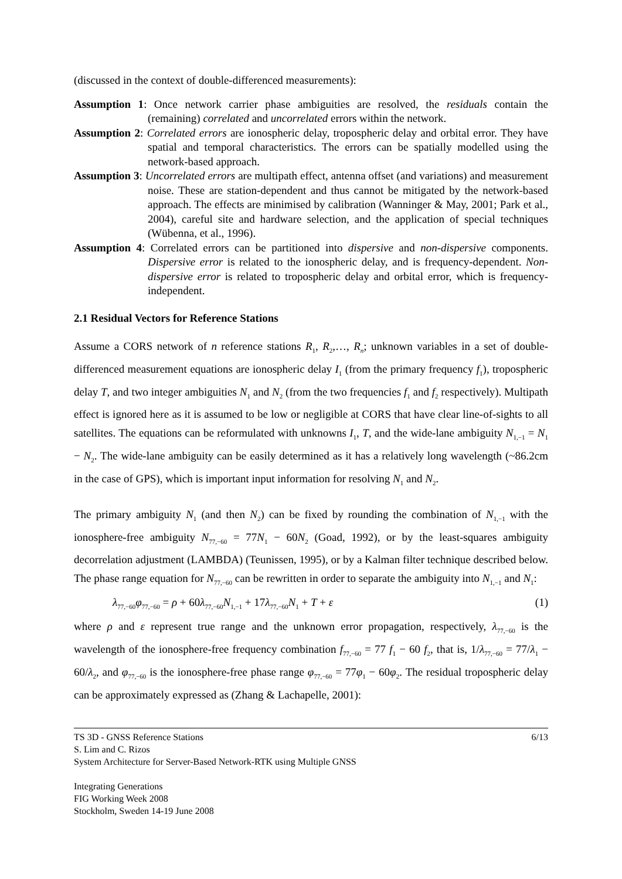(discussed in the context of double-differenced measurements):
Assumption 1: Once network carrier phase ambiguities are resolved, the residuals contain the (remaining) correlated and uncorrelated errors within the network.
Assumption 2: Correlated errors are ionospheric delay, tropospheric delay and orbital error. They have spatial and temporal characteristics. The errors can be spatially modelled using the network-based approach.
Assumption 3: Uncorrelated errors are multipath effect, antenna offset (and variations) and measurement noise. These are station-dependent and thus cannot be mitigated by the network-based approach. The effects are minimised by calibration (Wanninger & May, 2001; Park et al., 2004), careful site and hardware selection, and the application of special techniques (Wübenna, et al., 1996).
Assumption 4: Correlated errors can be partitioned into dispersive and non-dispersive components. Dispersive error is related to the ionospheric delay, and is frequency-dependent. Non-dispersive error is related to tropospheric delay and orbital error, which is frequency-independent.
2.1 Residual Vectors for Reference Stations
Assume a CORS network of n reference stations R<sub>1</sub>, R<sub>2</sub>,…, R<sub>n</sub>; unknown variables in a set of double-differenced measurement equations are ionospheric delay I<sub>1</sub> (from the primary frequency f<sub>1</sub>), tropospheric delay T, and two integer ambiguities N<sub>1</sub> and N<sub>2</sub> (from the two frequencies f<sub>1</sub> and f<sub>2</sub> respectively). Multipath effect is ignored here as it is assumed to be low or negligible at CORS that have clear line-of-sights to all satellites. The equations can be reformulated with unknowns I<sub>1</sub>, T, and the wide-lane ambiguity N<sub>1,−1</sub> = N<sub>1</sub> − N<sub>2</sub>. The wide-lane ambiguity can be easily determined as it has a relatively long wavelength (~86.2cm in the case of GPS), which is important input information for resolving N<sub>1</sub> and N<sub>2</sub>.
The primary ambiguity N<sub>1</sub> (and then N<sub>2</sub>) can be fixed by rounding the combination of N<sub>1,−1</sub> with the ionosphere-free ambiguity N<sub>77,−60</sub> = 77N<sub>1</sub> − 60N<sub>2</sub> (Goad, 1992), or by the least-squares ambiguity decorrelation adjustment (LAMBDA) (Teunissen, 1995), or by a Kalman filter technique described below. The phase range equation for N<sub>77,−60</sub> can be rewritten in order to separate the ambiguity into N<sub>1,−1</sub> and N<sub>1</sub>:
λ<sub>77,−60</sub>φ<sub>77,−60</sub> = ρ + 60λ<sub>77,−60</sub>N<sub>1,−1</sub> + 17λ<sub>77,−60</sub>N<sub>1</sub> + T + ε (1)
where ρ and ε represent true range and the unknown error propagation, respectively, λ<sub>77,−60</sub> is the wavelength of the ionosphere-free frequency combination f<sub>77,−60</sub> = 77 f<sub>1</sub> − 60 f<sub>2</sub>, that is, 1/λ<sub>77,−60</sub> = 77/λ<sub>1</sub> − 60/λ<sub>2</sub>, and φ<sub>77,−60</sub> is the ionosphere-free phase range φ<sub>77,−60</sub> = 77φ<sub>1</sub> − 60φ<sub>2</sub>. The residual tropospheric delay can be approximately expressed as (Zhang & Lachapelle, 2001):
TS 3D - GNSS Reference Stations 6/13
S. Lim and C. Rizos
System Architecture for Server-Based Network-RTK using Multiple GNSS
Integrating Generations
FIG Working Week 2008
Stockholm, Sweden 14-19 June 2008